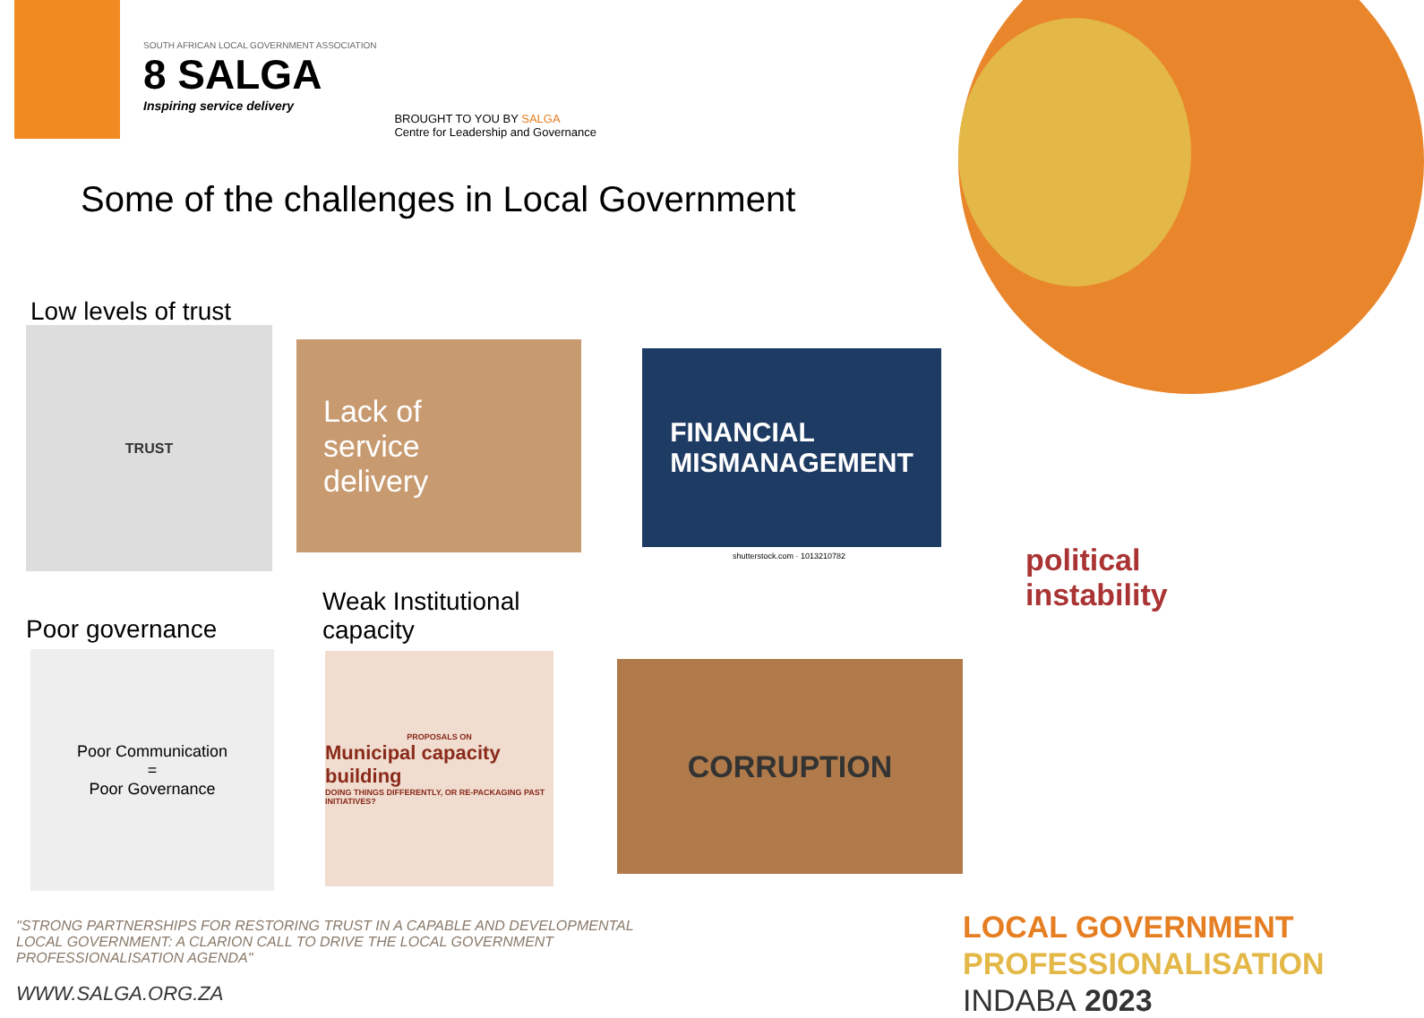SOUTH AFRICAN LOCAL GOVERNMENT ASSOCIATION
8 SALGA
Inspiring service delivery
BROUGHT TO YOU BY SALGA
Centre for Leadership and Governance
Some of the challenges in Local Government
Low levels of trust
TRUST
Lack of
service
delivery
FINANCIAL
MISMANAGEMENT
shutterstock.com · 1013210782
political instability
Poor governance
Weak Institutional
capacity
Poor Communication
=
Poor Governance
PROPOSALS ON
Municipal capacity building
DOING THINGS DIFFERENTLY, OR RE-PACKAGING PAST INITIATIVES?
CORRUPTION
"STRONG PARTNERSHIPS FOR RESTORING TRUST IN A CAPABLE AND DEVELOPMENTAL LOCAL GOVERNMENT: A CLARION CALL TO DRIVE THE LOCAL GOVERNMENT PROFESSIONALISATION AGENDA"
WWW.SALGA.ORG.ZA
LOCAL GOVERNMENT
PROFESSIONALISATION
INDABA 2023